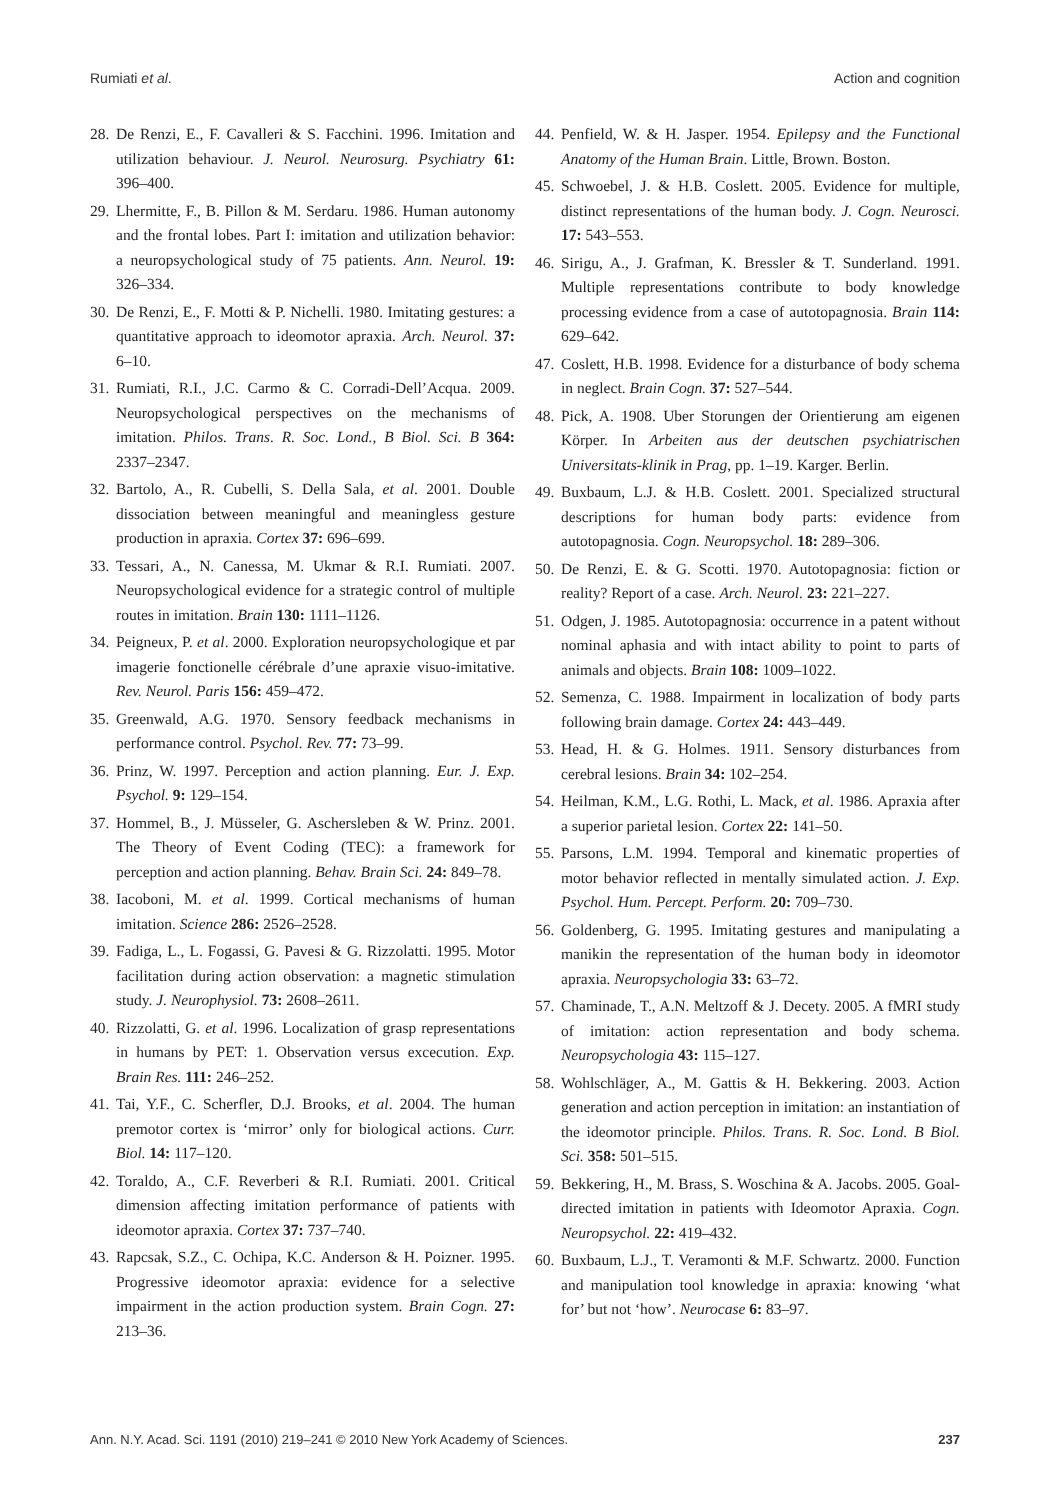Rumiati et al. Action and cognition
28. De Renzi, E., F. Cavalleri & S. Facchini. 1996. Imitation and utilization behaviour. J. Neurol. Neurosurg. Psychiatry 61: 396–400.
29. Lhermitte, F., B. Pillon & M. Serdaru. 1986. Human autonomy and the frontal lobes. Part I: imitation and utilization behavior: a neuropsychological study of 75 patients. Ann. Neurol. 19: 326–334.
30. De Renzi, E., F. Motti & P. Nichelli. 1980. Imitating gestures: a quantitative approach to ideomotor apraxia. Arch. Neurol. 37: 6–10.
31. Rumiati, R.I., J.C. Carmo & C. Corradi-Dell’Acqua. 2009. Neuropsychological perspectives on the mechanisms of imitation. Philos. Trans. R. Soc. Lond., B Biol. Sci. B 364: 2337–2347.
32. Bartolo, A., R. Cubelli, S. Della Sala, et al. 2001. Double dissociation between meaningful and meaningless gesture production in apraxia. Cortex 37: 696–699.
33. Tessari, A., N. Canessa, M. Ukmar & R.I. Rumiati. 2007. Neuropsychological evidence for a strategic control of multiple routes in imitation. Brain 130: 1111–1126.
34. Peigneux, P. et al. 2000. Exploration neuropsychologique et par imagerie fonctionelle cérébrale d’une apraxie visuo-imitative. Rev. Neurol. Paris 156: 459–472.
35. Greenwald, A.G. 1970. Sensory feedback mechanisms in performance control. Psychol. Rev. 77: 73–99.
36. Prinz, W. 1997. Perception and action planning. Eur. J. Exp. Psychol. 9: 129–154.
37. Hommel, B., J. Müsseler, G. Aschersleben & W. Prinz. 2001. The Theory of Event Coding (TEC): a framework for perception and action planning. Behav. Brain Sci. 24: 849–78.
38. Iacoboni, M. et al. 1999. Cortical mechanisms of human imitation. Science 286: 2526–2528.
39. Fadiga, L., L. Fogassi, G. Pavesi & G. Rizzolatti. 1995. Motor facilitation during action observation: a magnetic stimulation study. J. Neurophysiol. 73: 2608–2611.
40. Rizzolatti, G. et al. 1996. Localization of grasp representations in humans by PET: 1. Observation versus excecution. Exp. Brain Res. 111: 246–252.
41. Tai, Y.F., C. Scherfler, D.J. Brooks, et al. 2004. The human premotor cortex is ‘mirror’ only for biological actions. Curr. Biol. 14: 117–120.
42. Toraldo, A., C.F. Reverberi & R.I. Rumiati. 2001. Critical dimension affecting imitation performance of patients with ideomotor apraxia. Cortex 37: 737–740.
43. Rapcsak, S.Z., C. Ochipa, K.C. Anderson & H. Poizner. 1995. Progressive ideomotor apraxia: evidence for a selective impairment in the action production system. Brain Cogn. 27: 213–36.
44. Penfield, W. & H. Jasper. 1954. Epilepsy and the Functional Anatomy of the Human Brain. Little, Brown. Boston.
45. Schwoebel, J. & H.B. Coslett. 2005. Evidence for multiple, distinct representations of the human body. J. Cogn. Neurosci. 17: 543–553.
46. Sirigu, A., J. Grafman, K. Bressler & T. Sunderland. 1991. Multiple representations contribute to body knowledge processing evidence from a case of autotopagnosia. Brain 114: 629–642.
47. Coslett, H.B. 1998. Evidence for a disturbance of body schema in neglect. Brain Cogn. 37: 527–544.
48. Pick, A. 1908. Uber Storungen der Orientierung am eigenen Körper. In Arbeiten aus der deutschen psychiatrischen Universitats-klinik in Prag, pp. 1–19. Karger. Berlin.
49. Buxbaum, L.J. & H.B. Coslett. 2001. Specialized structural descriptions for human body parts: evidence from autotopagnosia. Cogn. Neuropsychol. 18: 289–306.
50. De Renzi, E. & G. Scotti. 1970. Autotopagnosia: fiction or reality? Report of a case. Arch. Neurol. 23: 221–227.
51. Odgen, J. 1985. Autotopagnosia: occurrence in a patent without nominal aphasia and with intact ability to point to parts of animals and objects. Brain 108: 1009–1022.
52. Semenza, C. 1988. Impairment in localization of body parts following brain damage. Cortex 24: 443–449.
53. Head, H. & G. Holmes. 1911. Sensory disturbances from cerebral lesions. Brain 34: 102–254.
54. Heilman, K.M., L.G. Rothi, L. Mack, et al. 1986. Apraxia after a superior parietal lesion. Cortex 22: 141–50.
55. Parsons, L.M. 1994. Temporal and kinematic properties of motor behavior reflected in mentally simulated action. J. Exp. Psychol. Hum. Percept. Perform. 20: 709–730.
56. Goldenberg, G. 1995. Imitating gestures and manipulating a manikin the representation of the human body in ideomotor apraxia. Neuropsychologia 33: 63–72.
57. Chaminade, T., A.N. Meltzoff & J. Decety. 2005. A fMRI study of imitation: action representation and body schema. Neuropsychologia 43: 115–127.
58. Wohlschläger, A., M. Gattis & H. Bekkering. 2003. Action generation and action perception in imitation: an instantiation of the ideomotor principle. Philos. Trans. R. Soc. Lond. B Biol. Sci. 358: 501–515.
59. Bekkering, H., M. Brass, S. Woschina & A. Jacobs. 2005. Goal-directed imitation in patients with Ideomotor Apraxia. Cogn. Neuropsychol. 22: 419–432.
60. Buxbaum, L.J., T. Veramonti & M.F. Schwartz. 2000. Function and manipulation tool knowledge in apraxia: knowing ‘what for’ but not ‘how’. Neurocase 6: 83–97.
Ann. N.Y. Acad. Sci. 1191 (2010) 219–241 © 2010 New York Academy of Sciences. 237